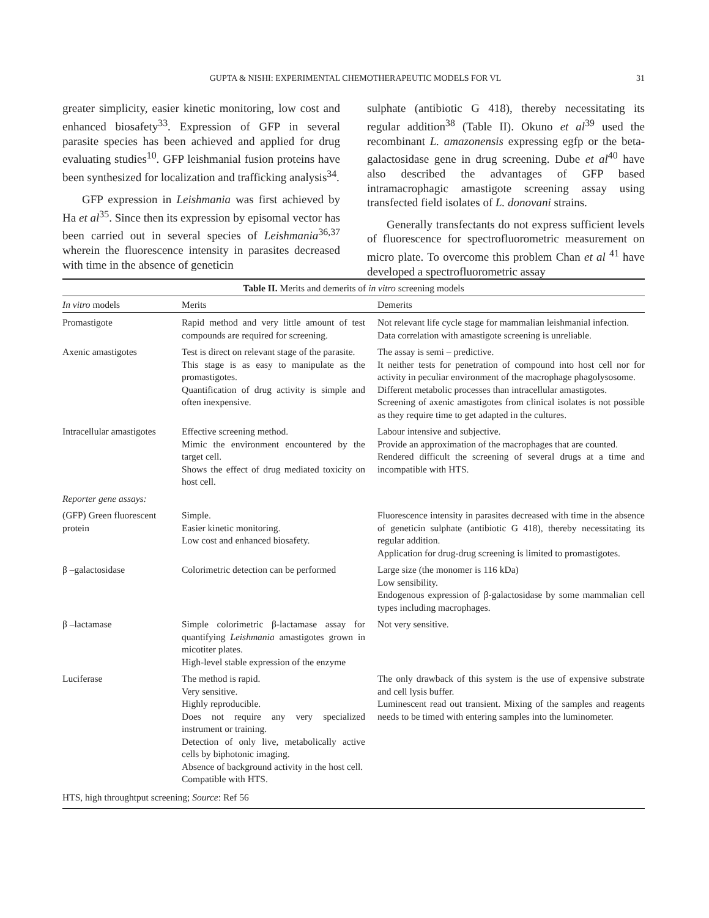GUPTA & NISHI: EXPERIMENTAL CHEMOTHERAPEUTIC MODELS FOR VL 31
greater simplicity, easier kinetic monitoring, low cost and enhanced biosafety<sup>33</sup>. Expression of GFP in several parasite species has been achieved and applied for drug evaluating studies<sup>10</sup>. GFP leishmanial fusion proteins have been synthesized for localization and trafficking analysis<sup>34</sup>.
GFP expression in Leishmania was first achieved by Ha et al<sup>35</sup>. Since then its expression by episomal vector has been carried out in several species of Leishmania<sup>36,37</sup> wherein the fluorescence intensity in parasites decreased with time in the absence of geneticin
sulphate (antibiotic G 418), thereby necessitating its regular addition<sup>38</sup> (Table II). Okuno et al<sup>39</sup> used the recombinant L. amazonensis expressing egfp or the beta-galactosidase gene in drug screening. Dube et al<sup>40</sup> have also described the advantages of GFP based intramacrophagic amastigote screening assay using transfected field isolates of L. donovani strains.
Generally transfectants do not express sufficient levels of fluorescence for spectrofluorometric measurement on micro plate. To overcome this problem Chan et al <sup>41</sup> have developed a spectrofluorometric assay
| Table II. Merits and demerits of in vitro screening models | | |
| In vitro models | Merits | Demerits |
| Promastigote | Rapid method and very little amount of test compounds are required for screening. | Not relevant life cycle stage for mammalian leishmanial infection. Data correlation with amastigote screening is unreliable. |
| Axenic amastigotes | Test is direct on relevant stage of the parasite. This stage is as easy to manipulate as the promastigotes. Quantification of drug activity is simple and often inexpensive. | The assay is semi – predictive. It neither tests for penetration of compound into host cell nor for activity in peculiar environment of the macrophage phagolysosome. Different metabolic processes than intracellular amastigotes. Screening of axenic amastigotes from clinical isolates is not possible as they require time to get adapted in the cultures. |
| Intracellular amastigotes | Effective screening method. Mimic the environment encountered by the target cell. Shows the effect of drug mediated toxicity on host cell. | Labour intensive and subjective. Provide an approximation of the macrophages that are counted. Rendered difficult the screening of several drugs at a time and incompatible with HTS. |
| Reporter gene assays: | | |
| (GFP) Green fluorescent protein | Simple. Easier kinetic monitoring. Low cost and enhanced biosafety. | Fluorescence intensity in parasites decreased with time in the absence of geneticin sulphate (antibiotic G 418), thereby necessitating its regular addition. Application for drug-drug screening is limited to promastigotes. |
| β –galactosidase | Colorimetric detection can be performed | Large size (the monomer is 116 kDa) Low sensibility. Endogenous expression of β-galactosidase by some mammalian cell types including macrophages. |
| β –lactamase | Simple colorimetric β-lactamase assay for quantifying Leishmania amastigotes grown in micotiter plates. High-level stable expression of the enzyme | Not very sensitive. |
| Luciferase | The method is rapid. Very sensitive. Highly reproducible. Does not require any very specialized instrument or training. Detection of only live, metabolically active cells by biphotonic imaging. Absence of background activity in the host cell. Compatible with HTS. | The only drawback of this system is the use of expensive substrate and cell lysis buffer. Luminescent read out transient. Mixing of the samples and reagents needs to be timed with entering samples into the luminometer. |
| HTS, high throughtput screening; Source : Ref 56 | | |